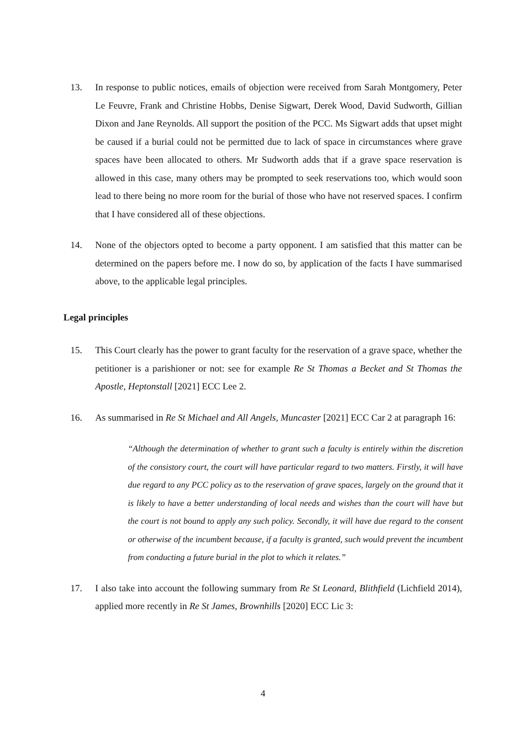13. In response to public notices, emails of objection were received from Sarah Montgomery, Peter Le Feuvre, Frank and Christine Hobbs, Denise Sigwart, Derek Wood, David Sudworth, Gillian Dixon and Jane Reynolds. All support the position of the PCC. Ms Sigwart adds that upset might be caused if a burial could not be permitted due to lack of space in circumstances where grave spaces have been allocated to others. Mr Sudworth adds that if a grave space reservation is allowed in this case, many others may be prompted to seek reservations too, which would soon lead to there being no more room for the burial of those who have not reserved spaces. I confirm that I have considered all of these objections.
14. None of the objectors opted to become a party opponent. I am satisfied that this matter can be determined on the papers before me. I now do so, by application of the facts I have summarised above, to the applicable legal principles.
Legal principles
15. This Court clearly has the power to grant faculty for the reservation of a grave space, whether the petitioner is a parishioner or not: see for example Re St Thomas a Becket and St Thomas the Apostle, Heptonstall [2021] ECC Lee 2.
16. As summarised in Re St Michael and All Angels, Muncaster [2021] ECC Car 2 at paragraph 16:
“Although the determination of whether to grant such a faculty is entirely within the discretion of the consistory court, the court will have particular regard to two matters. Firstly, it will have due regard to any PCC policy as to the reservation of grave spaces, largely on the ground that it is likely to have a better understanding of local needs and wishes than the court will have but the court is not bound to apply any such policy. Secondly, it will have due regard to the consent or otherwise of the incumbent because, if a faculty is granted, such would prevent the incumbent from conducting a future burial in the plot to which it relates.”
17. I also take into account the following summary from Re St Leonard, Blithfield (Lichfield 2014), applied more recently in Re St James, Brownhills [2020] ECC Lic 3:
4